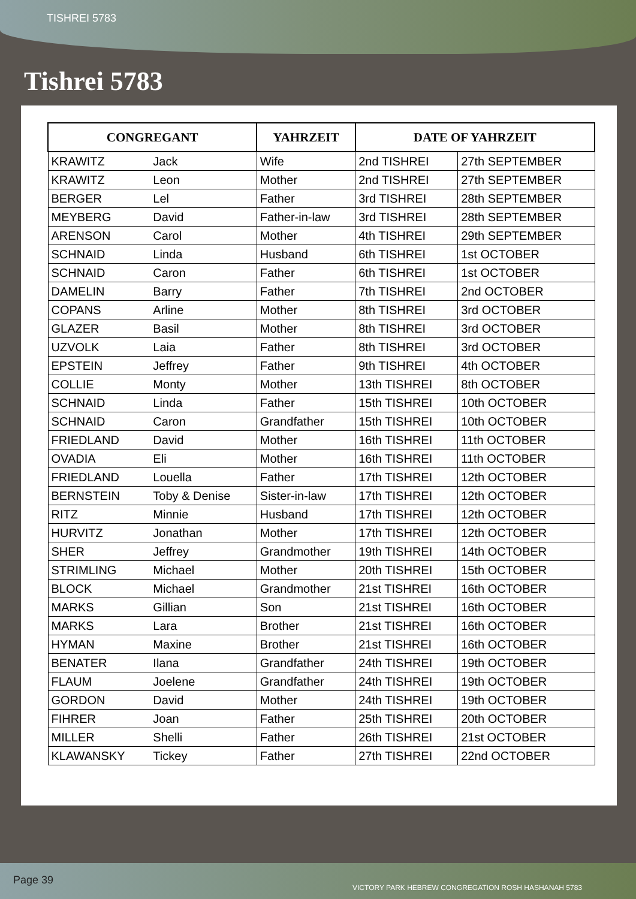TISHREI 5783
Tishrei 5783
| CONGREGANT | | YAHRZEIT | DATE OF YAHRZEIT | |
| --- | --- | --- | --- | --- |
| KRAWITZ | Jack | Wife | 2nd TISHREI | 27th SEPTEMBER |
| KRAWITZ | Leon | Mother | 2nd TISHREI | 27th SEPTEMBER |
| BERGER | Lel | Father | 3rd TISHREI | 28th SEPTEMBER |
| MEYBERG | David | Father-in-law | 3rd TISHREI | 28th SEPTEMBER |
| ARENSON | Carol | Mother | 4th TISHREI | 29th SEPTEMBER |
| SCHNAID | Linda | Husband | 6th TISHREI | 1st OCTOBER |
| SCHNAID | Caron | Father | 6th TISHREI | 1st OCTOBER |
| DAMELIN | Barry | Father | 7th TISHREI | 2nd OCTOBER |
| COPANS | Arline | Mother | 8th TISHREI | 3rd OCTOBER |
| GLAZER | Basil | Mother | 8th TISHREI | 3rd OCTOBER |
| UZVOLK | Laia | Father | 8th TISHREI | 3rd OCTOBER |
| EPSTEIN | Jeffrey | Father | 9th TISHREI | 4th OCTOBER |
| COLLIE | Monty | Mother | 13th TISHREI | 8th OCTOBER |
| SCHNAID | Linda | Father | 15th TISHREI | 10th OCTOBER |
| SCHNAID | Caron | Grandfather | 15th TISHREI | 10th OCTOBER |
| FRIEDLAND | David | Mother | 16th TISHREI | 11th OCTOBER |
| OVADIA | Eli | Mother | 16th TISHREI | 11th OCTOBER |
| FRIEDLAND | Louella | Father | 17th TISHREI | 12th OCTOBER |
| BERNSTEIN | Toby & Denise | Sister-in-law | 17th TISHREI | 12th OCTOBER |
| RITZ | Minnie | Husband | 17th TISHREI | 12th OCTOBER |
| HURVITZ | Jonathan | Mother | 17th TISHREI | 12th OCTOBER |
| SHER | Jeffrey | Grandmother | 19th TISHREI | 14th OCTOBER |
| STRIMLING | Michael | Mother | 20th TISHREI | 15th OCTOBER |
| BLOCK | Michael | Grandmother | 21st TISHREI | 16th OCTOBER |
| MARKS | Gillian | Son | 21st TISHREI | 16th OCTOBER |
| MARKS | Lara | Brother | 21st TISHREI | 16th OCTOBER |
| HYMAN | Maxine | Brother | 21st TISHREI | 16th OCTOBER |
| BENATER | Ilana | Grandfather | 24th TISHREI | 19th OCTOBER |
| FLAUM | Joelene | Grandfather | 24th TISHREI | 19th OCTOBER |
| GORDON | David | Mother | 24th TISHREI | 19th OCTOBER |
| FIHRER | Joan | Father | 25th TISHREI | 20th OCTOBER |
| MILLER | Shelli | Father | 26th TISHREI | 21st OCTOBER |
| KLAWANSKY | Tickey | Father | 27th TISHREI | 22nd OCTOBER |
Page 39
VICTORY PARK HEBREW CONGREGATION ROSH HASHANAH 5783